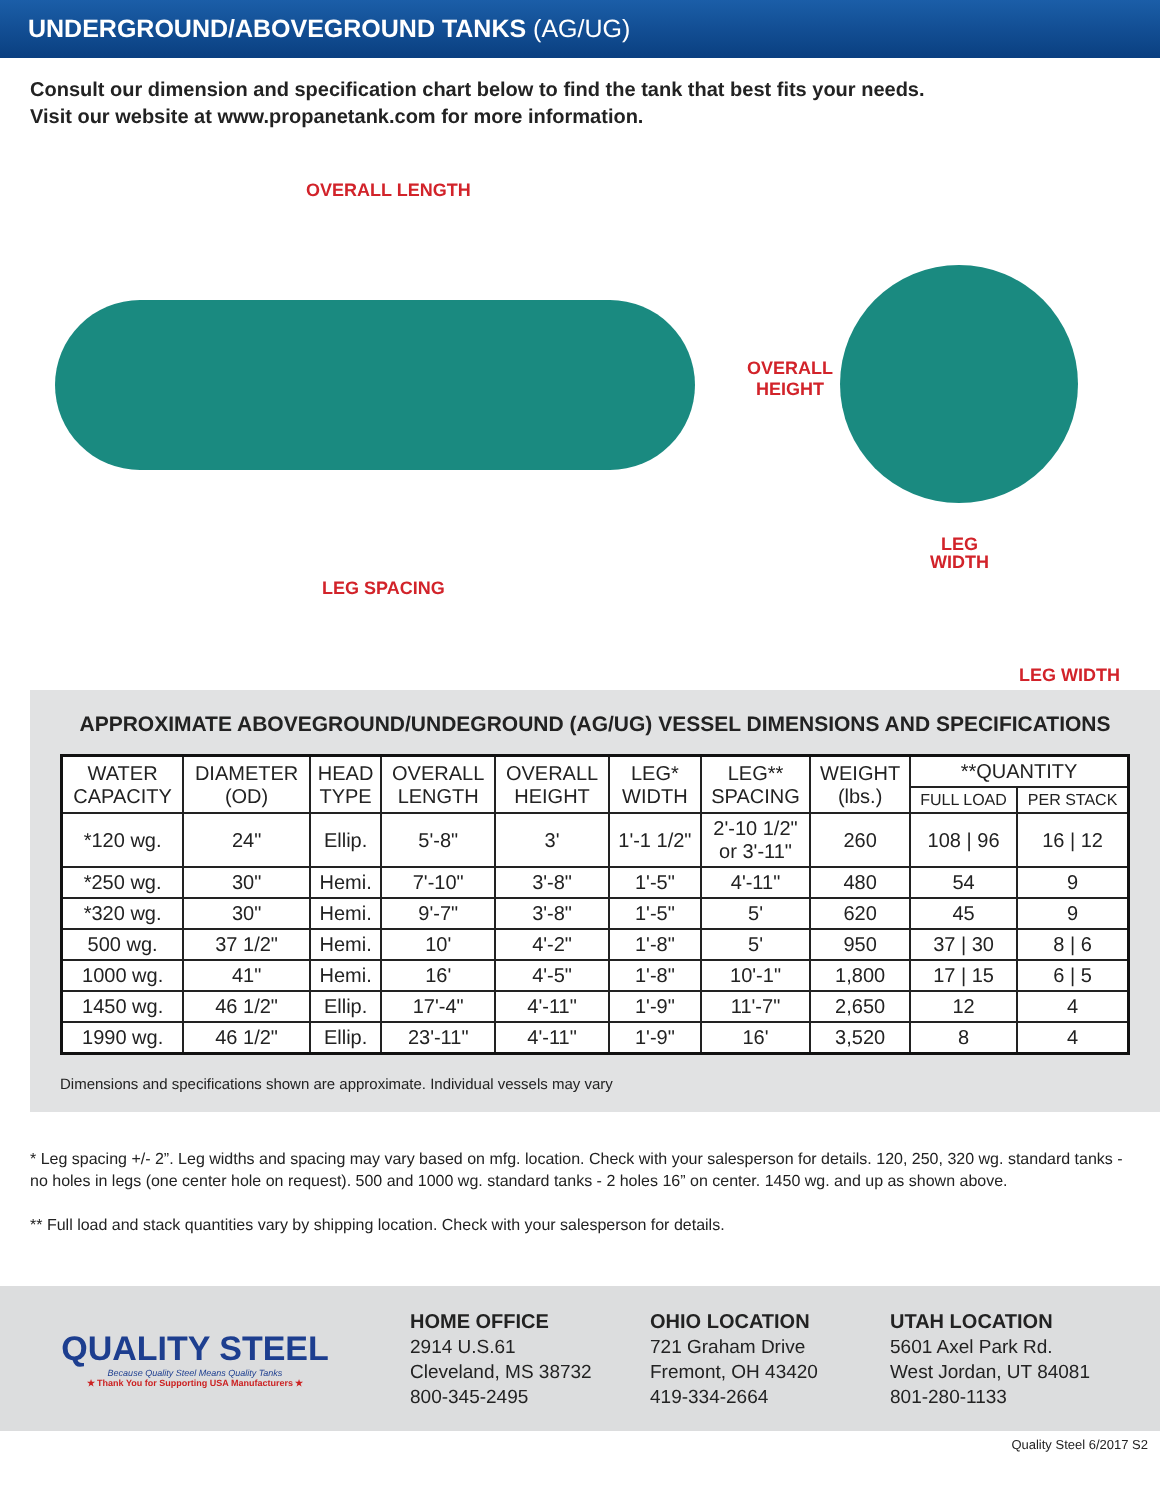UNDERGROUND/ABOVEGROUND TANKS (AG/UG)
Consult our dimension and specification chart below to find the tank that best fits your needs.
Visit our website at www.propanetank.com for more information.
OVERALL LENGTH
OVERALL
HEIGHT
LEG SPACING
LEG
WIDTH
LEG WIDTH
APPROXIMATE ABOVEGROUND/UNDEGROUND (AG/UG) VESSEL DIMENSIONS AND SPECIFICATIONS
| WATER CAPACITY | DIAMETER (OD) | HEAD TYPE | OVERALL LENGTH | OVERALL HEIGHT | LEG* WIDTH | LEG** SPACING | WEIGHT (lbs.) | **QUANTITY | |
| --- | --- | --- | --- | --- | --- | --- | --- | --- | --- |
| | | | | | | | | FULL LOAD | PER STACK |
| *120 wg. | 24" | Ellip. | 5'-8" | 3' | 1'-1 1/2" | 2'-10 1/2" or 3'-11" | 260 | 108 / 96 | 16 / 12 |
| *250 wg. | 30" | Hemi. | 7'-10" | 3'-8" | 1'-5" | 4'-11" | 480 | 54 | 9 |
| *320 wg. | 30" | Hemi. | 9'-7" | 3'-8" | 1'-5" | 5' | 620 | 45 | 9 |
| 500 wg. | 37 1/2" | Hemi. | 10' | 4'-2" | 1'-8" | 5' | 950 | 37 / 30 | 8 / 6 |
| 1000 wg. | 41" | Hemi. | 16' | 4'-5" | 1'-8" | 10'-1" | 1,800 | 17 / 15 | 6 / 5 |
| 1450 wg. | 46 1/2" | Ellip. | 17'-4" | 4'-11" | 1'-9" | 11'-7" | 2,650 | 12 | 4 |
| 1990 wg. | 46 1/2" | Ellip. | 23'-11" | 4'-11" | 1'-9" | 16' | 3,520 | 8 | 4 |
Dimensions and specifications shown are approximate. Individual vessels may vary
* Leg spacing +/- 2”. Leg widths and spacing may vary based on mfg. location. Check with your salesperson for details. 120, 250, 320 wg. standard tanks - no holes in legs (one center hole on request). 500 and 1000 wg. standard tanks - 2 holes 16” on center. 1450 wg. and up as shown above.
** Full load and stack quantities vary by shipping location. Check with your salesperson for details.
QUALITY STEEL
Because Quality Steel Means Quality Tanks
★ Thank You for Supporting USA Manufacturers ★
HOME OFFICE
2914 U.S.61
Cleveland, MS 38732
800-345-2495
OHIO LOCATION
721 Graham Drive
Fremont, OH 43420
419-334-2664
UTAH LOCATION
5601 Axel Park Rd.
West Jordan, UT 84081
801-280-1133
Quality Steel 6/2017 S2